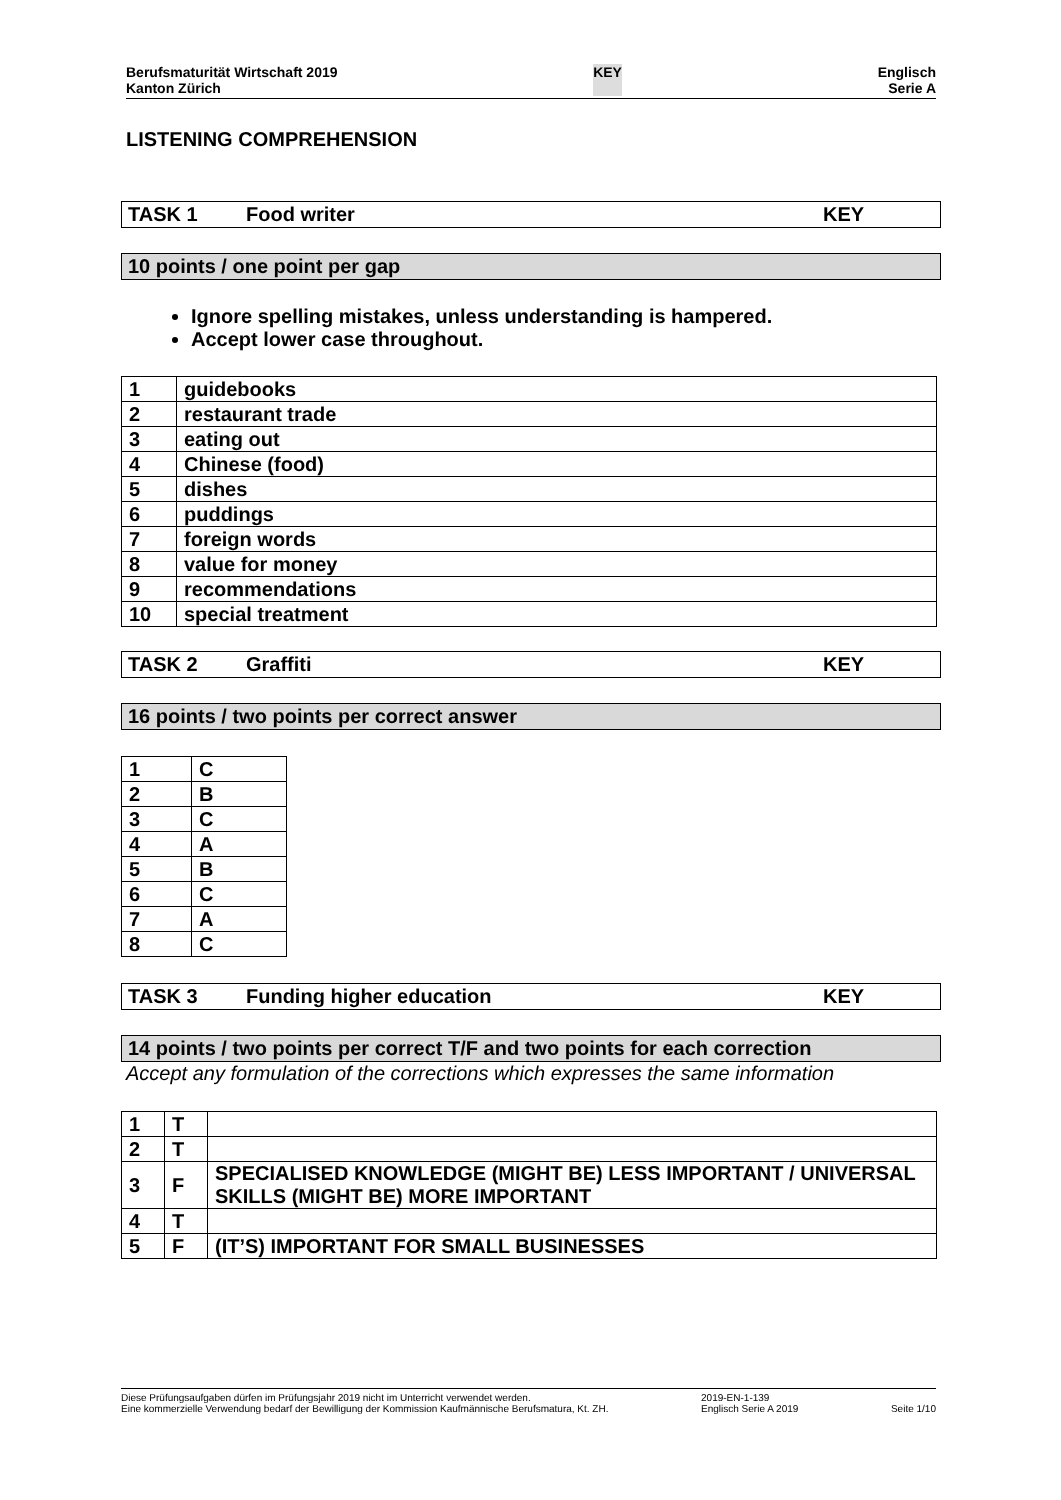Berufsmaturität Wirtschaft 2019
Kanton Zürich
KEY Englisch
Serie A
LISTENING COMPREHENSION
TASK 1 Food writer KEY
10 points / one point per gap
Ignore spelling mistakes, unless understanding is hampered.
Accept lower case throughout.
| 1 | guidebooks |
| 2 | restaurant trade |
| 3 | eating out |
| 4 | Chinese (food) |
| 5 | dishes |
| 6 | puddings |
| 7 | foreign words |
| 8 | value for money |
| 9 | recommendations |
| 10 | special treatment |
TASK 2 Graffiti KEY
16 points / two points per correct answer
| 1 | C |
| 2 | B |
| 3 | C |
| 4 | A |
| 5 | B |
| 6 | C |
| 7 | A |
| 8 | C |
TASK 3 Funding higher education KEY
14 points / two points per correct T/F and two points for each correction
Accept any formulation of the corrections which expresses the same information
| 1 | T | |
| 2 | T | |
| 3 | F | SPECIALISED KNOWLEDGE (MIGHT BE) LESS IMPORTANT / UNIVERSAL SKILLS (MIGHT BE) MORE IMPORTANT |
| 4 | T | |
| 5 | F | (IT’S) IMPORTANT FOR SMALL BUSINESSES |
Diese Prüfungsaufgaben dürfen im Prüfungsjahr 2019 nicht im Unterricht verwendet werden.
Eine kommerzielle Verwendung bedarf der Bewilligung der Kommission Kaufmännische Berufsmatura, Kt. ZH.
2019-EN-1-139
Englisch Serie A 2019
Seite 1/10